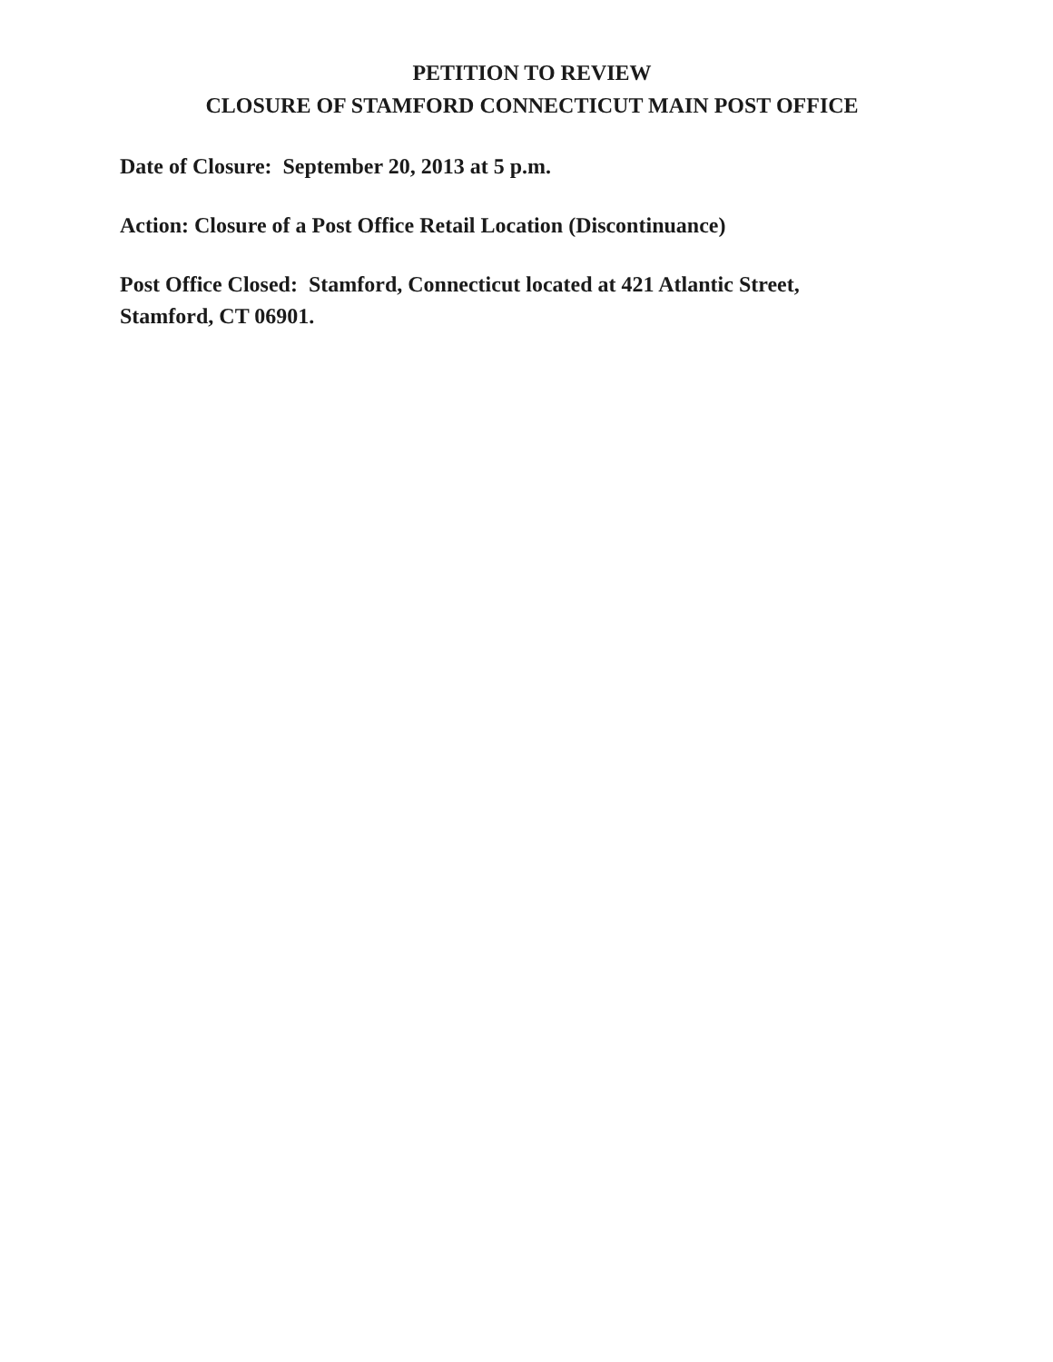PETITION TO REVIEW
CLOSURE OF STAMFORD CONNECTICUT MAIN POST OFFICE
Date of Closure: September 20, 2013 at 5 p.m.
Action: Closure of a Post Office Retail Location (Discontinuance)
Post Office Closed: Stamford, Connecticut located at 421 Atlantic Street,
Stamford, CT 06901.